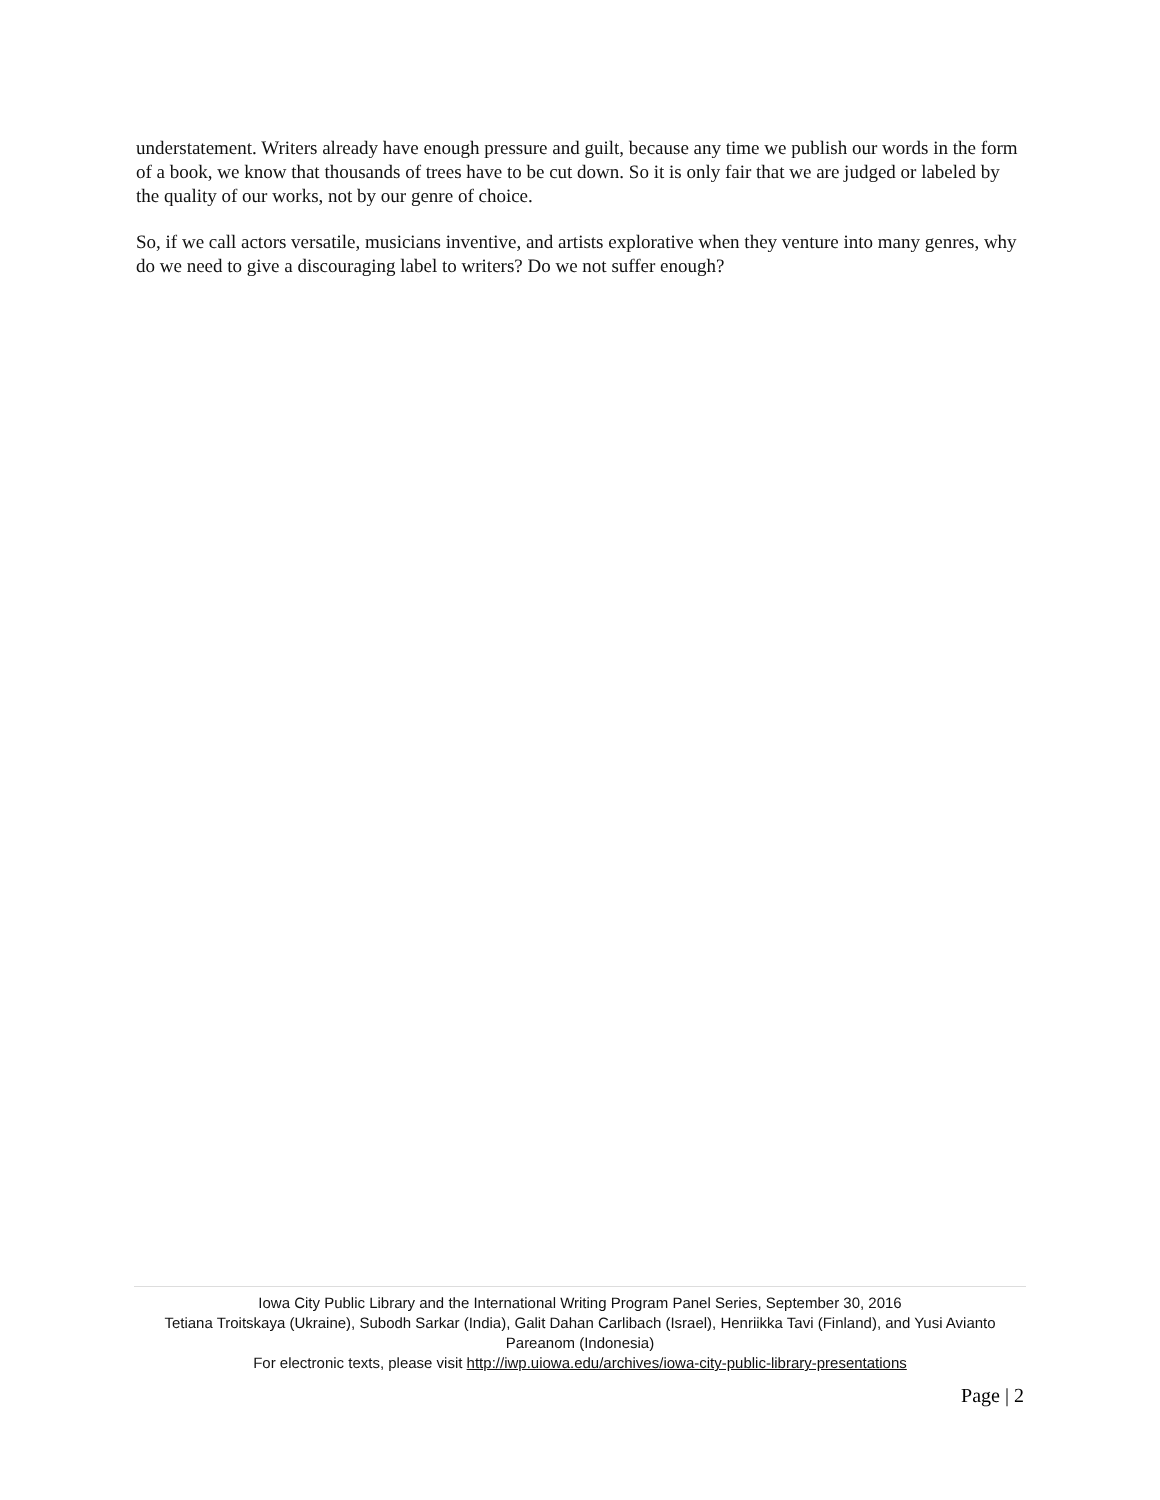understatement. Writers already have enough pressure and guilt, because any time we publish our words in the form of a book, we know that thousands of trees have to be cut down. So it is only fair that we are judged or labeled by the quality of our works, not by our genre of choice.
So, if we call actors versatile, musicians inventive, and artists explorative when they venture into many genres, why do we need to give a discouraging label to writers? Do we not suffer enough?
Iowa City Public Library and the International Writing Program Panel Series, September 30, 2016
Tetiana Troitskaya (Ukraine), Subodh Sarkar (India), Galit Dahan Carlibach (Israel), Henriikka Tavi (Finland), and Yusi Avianto Pareanom (Indonesia)
For electronic texts, please visit http://iwp.uiowa.edu/archives/iowa-city-public-library-presentations
Page | 2